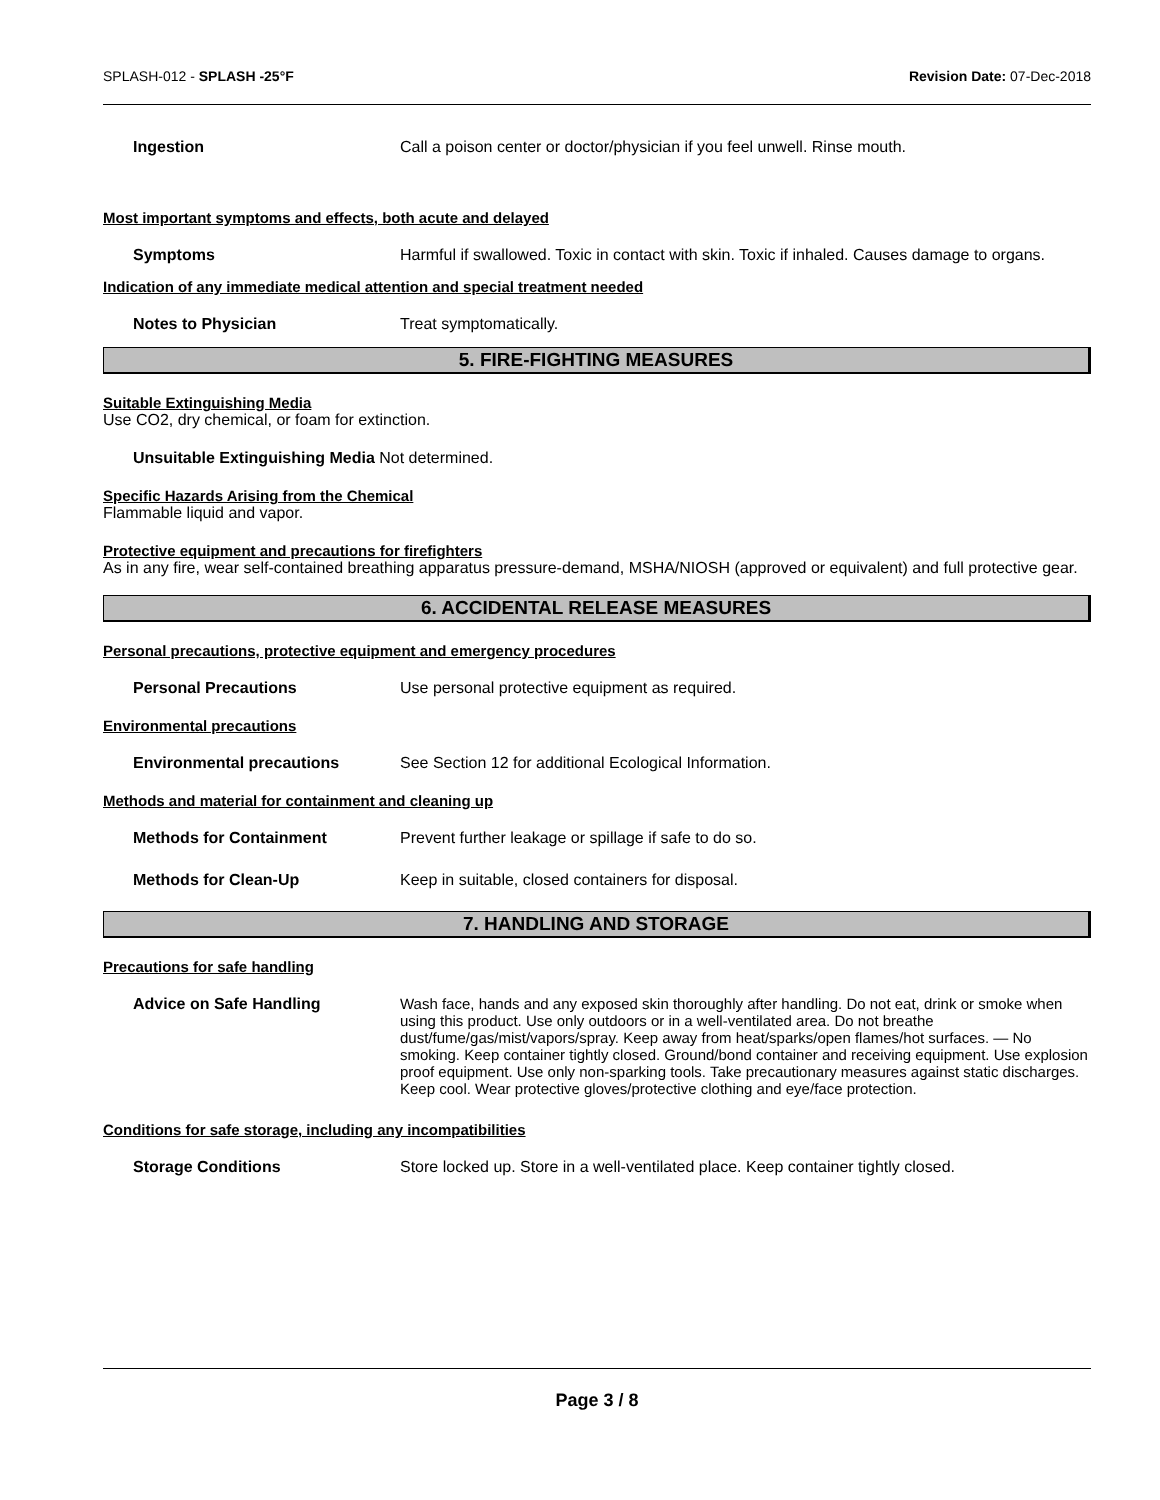SPLASH-012 - SPLASH -25°F Revision Date: 07-Dec-2018
Ingestion Call a poison center or doctor/physician if you feel unwell. Rinse mouth.
Most important symptoms and effects, both acute and delayed
Symptoms Harmful if swallowed. Toxic in contact with skin. Toxic if inhaled. Causes damage to organs.
Indication of any immediate medical attention and special treatment needed
Notes to Physician Treat symptomatically.
5. FIRE-FIGHTING MEASURES
Suitable Extinguishing Media
Use CO2, dry chemical, or foam for extinction.
Unsuitable Extinguishing Media Not determined.
Specific Hazards Arising from the Chemical
Flammable liquid and vapor.
Protective equipment and precautions for firefighters
As in any fire, wear self-contained breathing apparatus pressure-demand, MSHA/NIOSH (approved or equivalent) and full protective gear.
6. ACCIDENTAL RELEASE MEASURES
Personal precautions, protective equipment and emergency procedures
Personal Precautions Use personal protective equipment as required.
Environmental precautions
Environmental precautions See Section 12 for additional Ecological Information.
Methods and material for containment and cleaning up
Methods for Containment Prevent further leakage or spillage if safe to do so.
Methods for Clean-Up Keep in suitable, closed containers for disposal.
7. HANDLING AND STORAGE
Precautions for safe handling
Advice on Safe Handling Wash face, hands and any exposed skin thoroughly after handling. Do not eat, drink or smoke when using this product. Use only outdoors or in a well-ventilated area. Do not breathe dust/fume/gas/mist/vapors/spray. Keep away from heat/sparks/open flames/hot surfaces. — No smoking. Keep container tightly closed. Ground/bond container and receiving equipment. Use explosion proof equipment. Use only non-sparking tools. Take precautionary measures against static discharges. Keep cool. Wear protective gloves/protective clothing and eye/face protection.
Conditions for safe storage, including any incompatibilities
Storage Conditions Store locked up. Store in a well-ventilated place. Keep container tightly closed.
Page 3 / 8